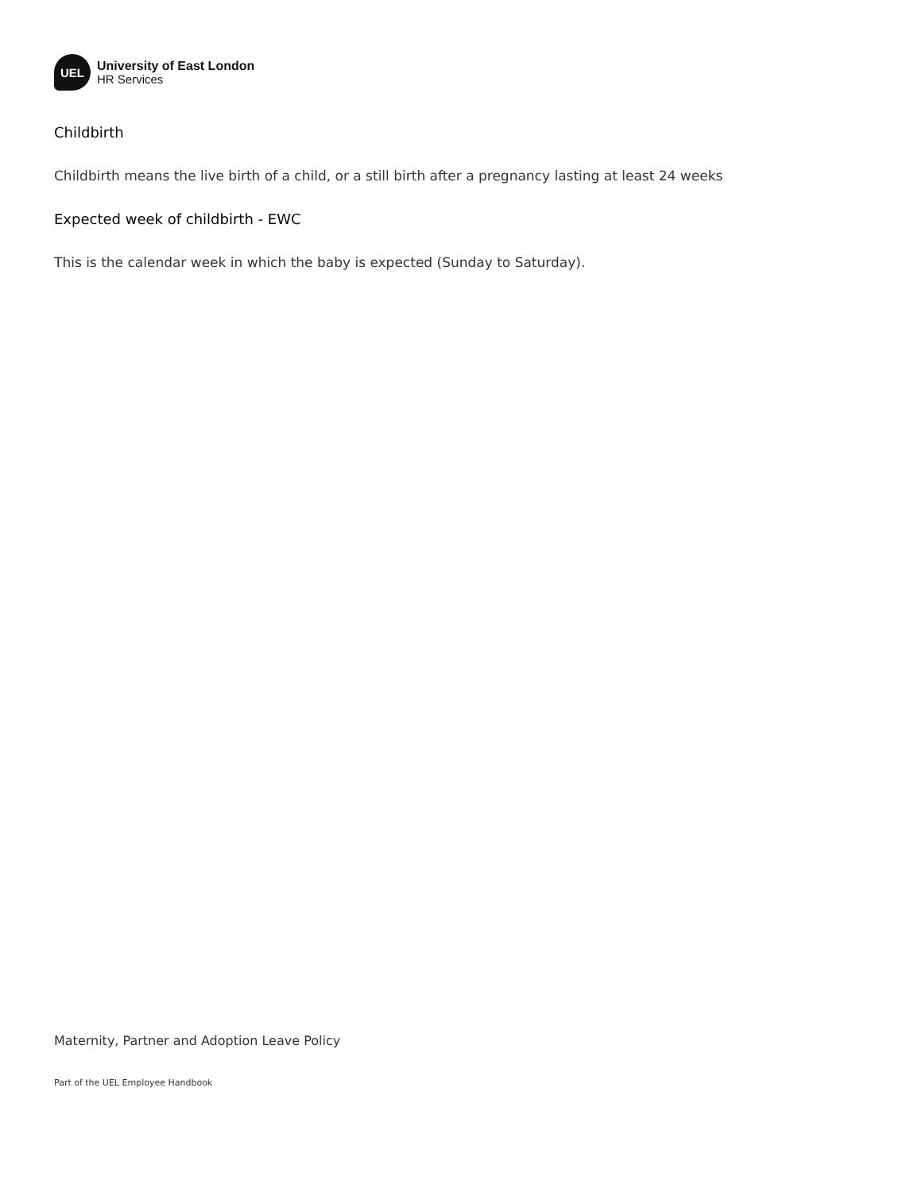UEL
University of East London
HR Services
Childbirth
Childbirth means the live birth of a child, or a still birth after a pregnancy lasting at least 24 weeks
Expected week of childbirth - EWC
This is the calendar week in which the baby is expected (Sunday to Saturday).
Maternity, Partner and Adoption Leave Policy
Part of the UEL Employee Handbook